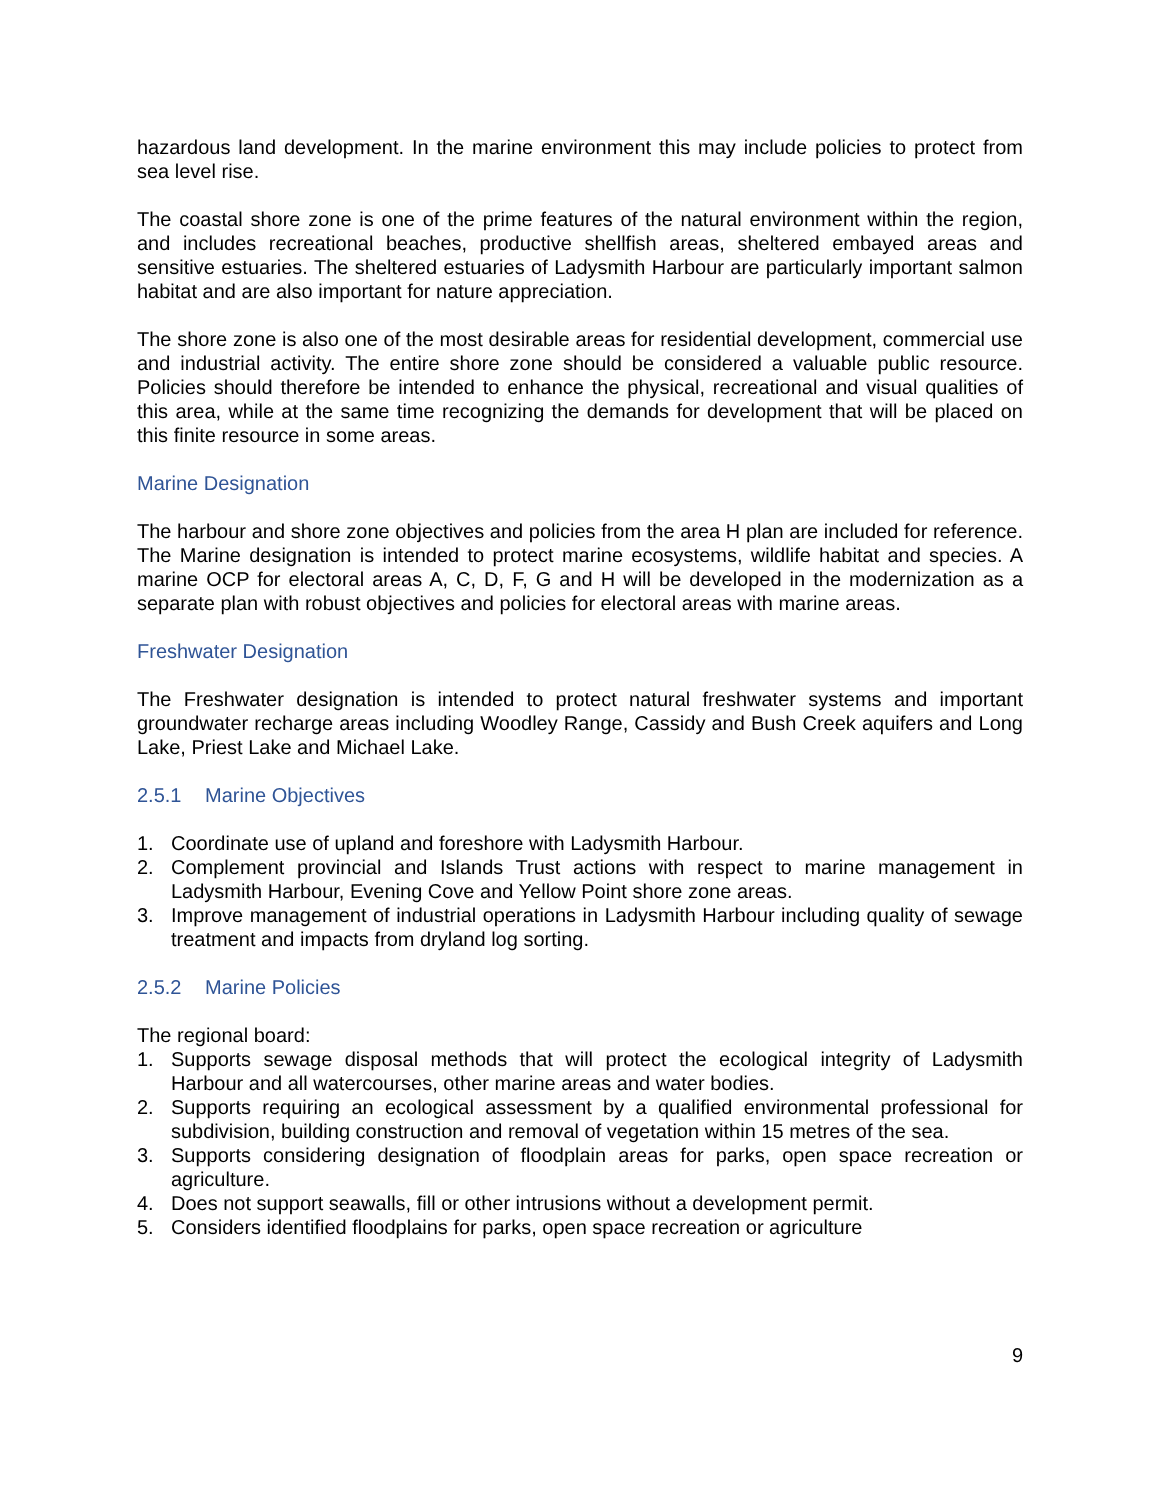hazardous land development. In the marine environment this may include policies to protect from sea level rise.
The coastal shore zone is one of the prime features of the natural environment within the region, and includes recreational beaches, productive shellfish areas, sheltered embayed areas and sensitive estuaries. The sheltered estuaries of Ladysmith Harbour are particularly important salmon habitat and are also important for nature appreciation.
The shore zone is also one of the most desirable areas for residential development, commercial use and industrial activity. The entire shore zone should be considered a valuable public resource. Policies should therefore be intended to enhance the physical, recreational and visual qualities of this area, while at the same time recognizing the demands for development that will be placed on this finite resource in some areas.
Marine Designation
The harbour and shore zone objectives and policies from the area H plan are included for reference. The Marine designation is intended to protect marine ecosystems, wildlife habitat and species. A marine OCP for electoral areas A, C, D, F, G and H will be developed in the modernization as a separate plan with robust objectives and policies for electoral areas with marine areas.
Freshwater Designation
The Freshwater designation is intended to protect natural freshwater systems and important groundwater recharge areas including Woodley Range, Cassidy and Bush Creek aquifers and Long Lake, Priest Lake and Michael Lake.
2.5.1 Marine Objectives
1. Coordinate use of upland and foreshore with Ladysmith Harbour.
2. Complement provincial and Islands Trust actions with respect to marine management in Ladysmith Harbour, Evening Cove and Yellow Point shore zone areas.
3. Improve management of industrial operations in Ladysmith Harbour including quality of sewage treatment and impacts from dryland log sorting.
2.5.2 Marine Policies
The regional board:
1. Supports sewage disposal methods that will protect the ecological integrity of Ladysmith Harbour and all watercourses, other marine areas and water bodies.
2. Supports requiring an ecological assessment by a qualified environmental professional for subdivision, building construction and removal of vegetation within 15 metres of the sea.
3. Supports considering designation of floodplain areas for parks, open space recreation or agriculture.
4. Does not support seawalls, fill or other intrusions without a development permit.
5. Considers identified floodplains for parks, open space recreation or agriculture
9